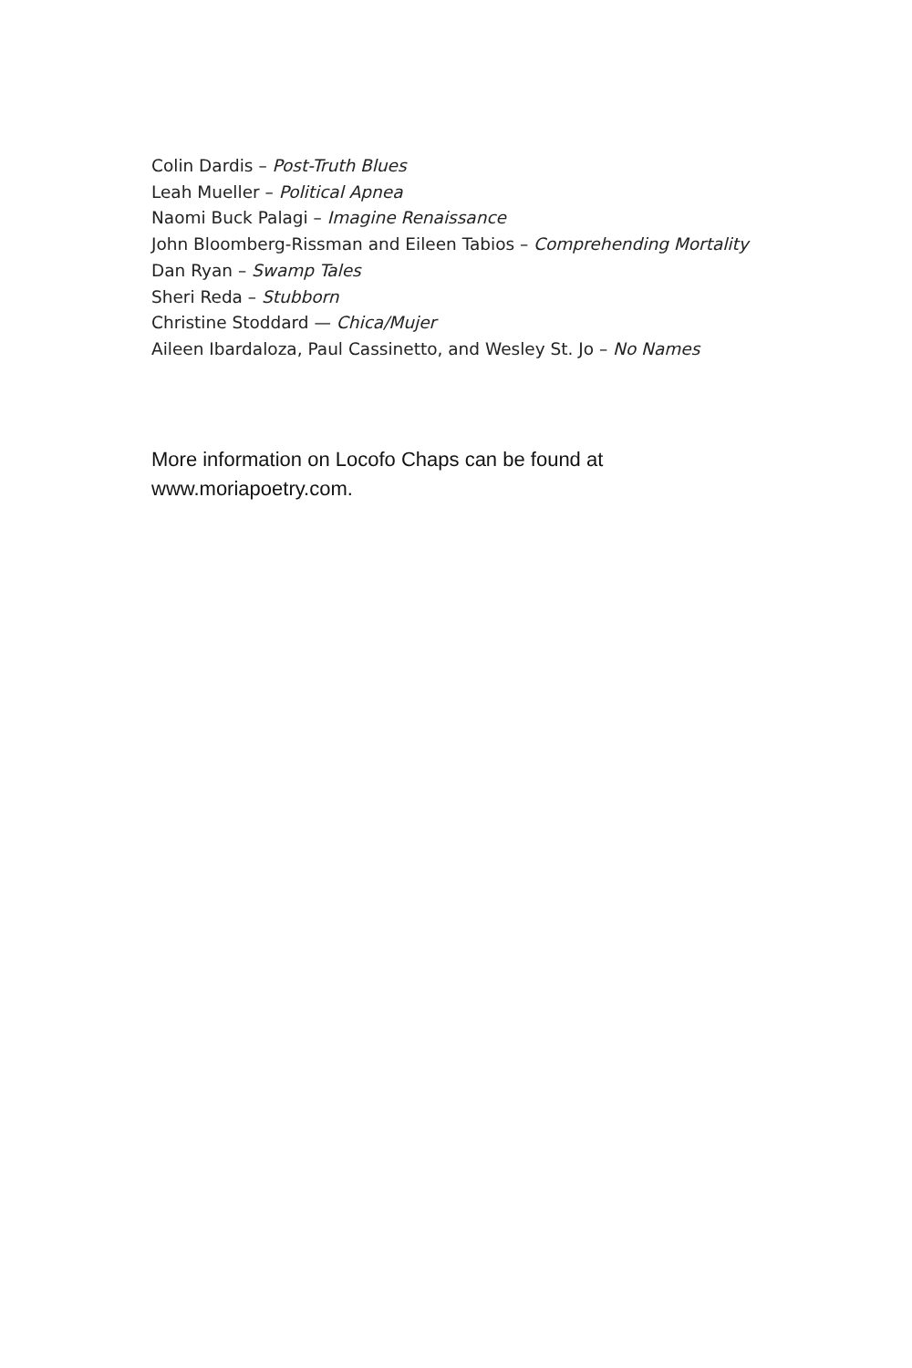Colin Dardis – Post-Truth Blues
Leah Mueller – Political Apnea
Naomi Buck Palagi – Imagine Renaissance
John Bloomberg-Rissman and Eileen Tabios – Comprehending Mortality
Dan Ryan – Swamp Tales
Sheri Reda – Stubborn
Christine Stoddard — Chica/Mujer
Aileen Ibardaloza, Paul Cassinetto, and Wesley St. Jo – No Names
More information on Locofo Chaps can be found at www.moriapoetry.com.